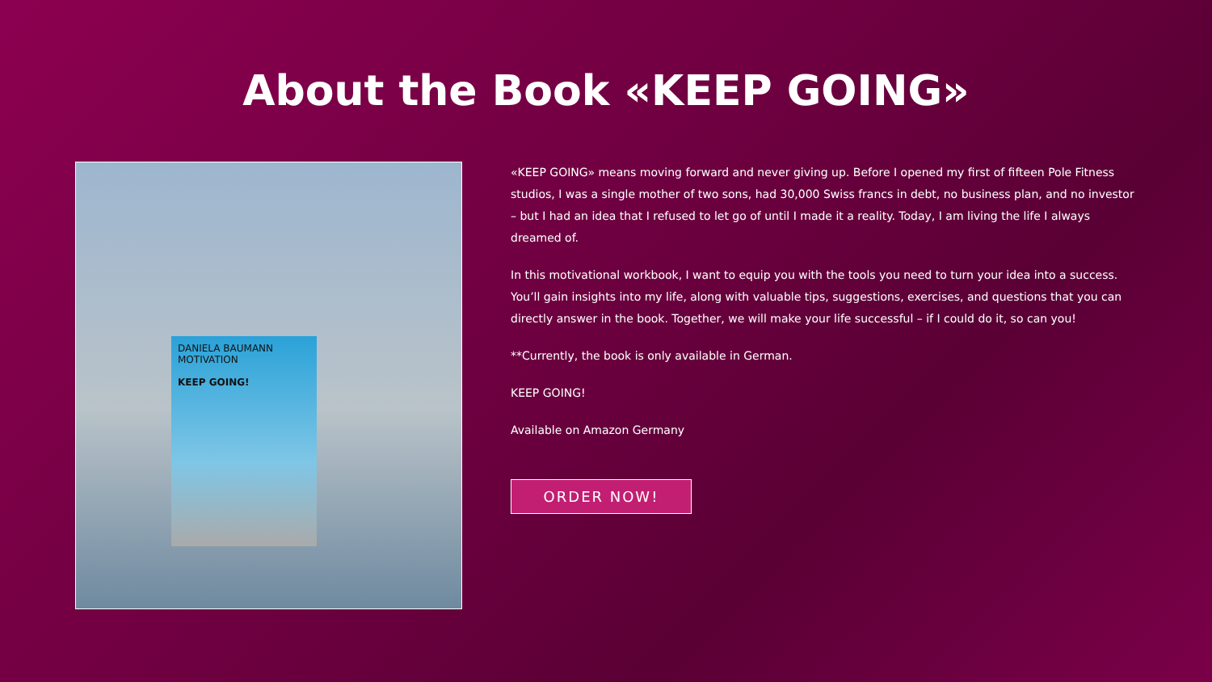About the Book «KEEP GOING»
DANIELA BAUMANN
MOTIVATION
KEEP GOING!
«KEEP GOING» means moving forward and never giving up. Before I opened my first of fifteen Pole Fitness studios, I was a single mother of two sons, had 30,000 Swiss francs in debt, no business plan, and no investor – but I had an idea that I refused to let go of until I made it a reality. Today, I am living the life I always dreamed of.
In this motivational workbook, I want to equip you with the tools you need to turn your idea into a success. You’ll gain insights into my life, along with valuable tips, suggestions, exercises, and questions that you can directly answer in the book. Together, we will make your life successful – if I could do it, so can you!
**Currently, the book is only available in German.
KEEP GOING!
Available on Amazon Germany
ORDER NOW!